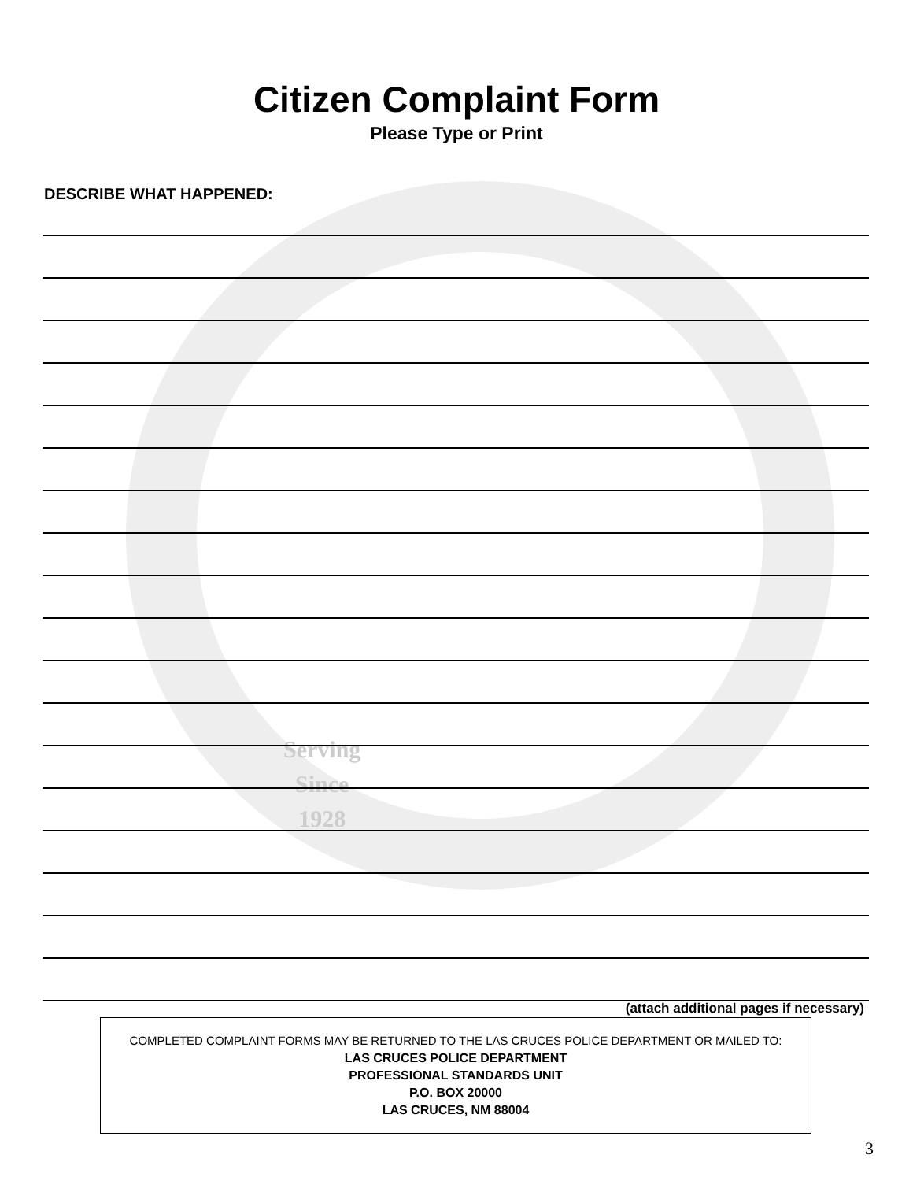Serving
Since
1928
Citizen Complaint Form
Please Type or Print
DESCRIBE WHAT HAPPENED:
(attach additional pages if necessary)
COMPLETED COMPLAINT FORMS MAY BE RETURNED TO THE LAS CRUCES POLICE DEPARTMENT OR MAILED TO:
LAS CRUCES POLICE DEPARTMENT
PROFESSIONAL STANDARDS UNIT
P.O. BOX 20000
LAS CRUCES, NM 88004
3